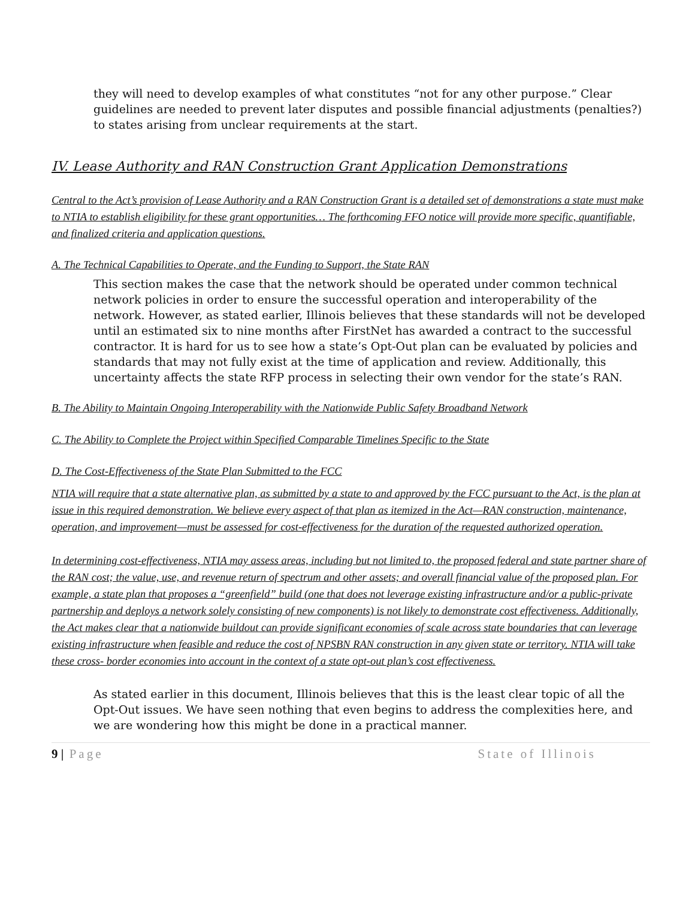they will need to develop examples of what constitutes “not for any other purpose.” Clear guidelines are needed to prevent later disputes and possible financial adjustments (penalties?) to states arising from unclear requirements at the start.
IV. Lease Authority and RAN Construction Grant Application Demonstrations
Central to the Act’s provision of Lease Authority and a RAN Construction Grant is a detailed set of demonstrations a state must make to NTIA to establish eligibility for these grant opportunities… The forthcoming FFO notice will provide more specific, quantifiable, and finalized criteria and application questions.
A. The Technical Capabilities to Operate, and the Funding to Support, the State RAN
This section makes the case that the network should be operated under common technical network policies in order to ensure the successful operation and interoperability of the network. However, as stated earlier, Illinois believes that these standards will not be developed until an estimated six to nine months after FirstNet has awarded a contract to the successful contractor. It is hard for us to see how a state’s Opt-Out plan can be evaluated by policies and standards that may not fully exist at the time of application and review. Additionally, this uncertainty affects the state RFP process in selecting their own vendor for the state’s RAN.
B. The Ability to Maintain Ongoing Interoperability with the Nationwide Public Safety Broadband Network
C. The Ability to Complete the Project within Specified Comparable Timelines Specific to the State
D. The Cost-Effectiveness of the State Plan Submitted to the FCC
NTIA will require that a state alternative plan, as submitted by a state to and approved by the FCC pursuant to the Act, is the plan at issue in this required demonstration. We believe every aspect of that plan as itemized in the Act—RAN construction, maintenance, operation, and improvement—must be assessed for cost-effectiveness for the duration of the requested authorized operation.
In determining cost-effectiveness, NTIA may assess areas, including but not limited to, the proposed federal and state partner share of the RAN cost; the value, use, and revenue return of spectrum and other assets; and overall financial value of the proposed plan. For example, a state plan that proposes a “greenfield” build (one that does not leverage existing infrastructure and/or a public-private partnership and deploys a network solely consisting of new components) is not likely to demonstrate cost effectiveness. Additionally, the Act makes clear that a nationwide buildout can provide significant economies of scale across state boundaries that can leverage existing infrastructure when feasible and reduce the cost of NPSBN RAN construction in any given state or territory. NTIA will take these cross- border economies into account in the context of a state opt-out plan’s cost effectiveness.
As stated earlier in this document, Illinois believes that this is the least clear topic of all the Opt-Out issues. We have seen nothing that even begins to address the complexities here, and we are wondering how this might be done in a practical manner.
9 | Page State of Illinois